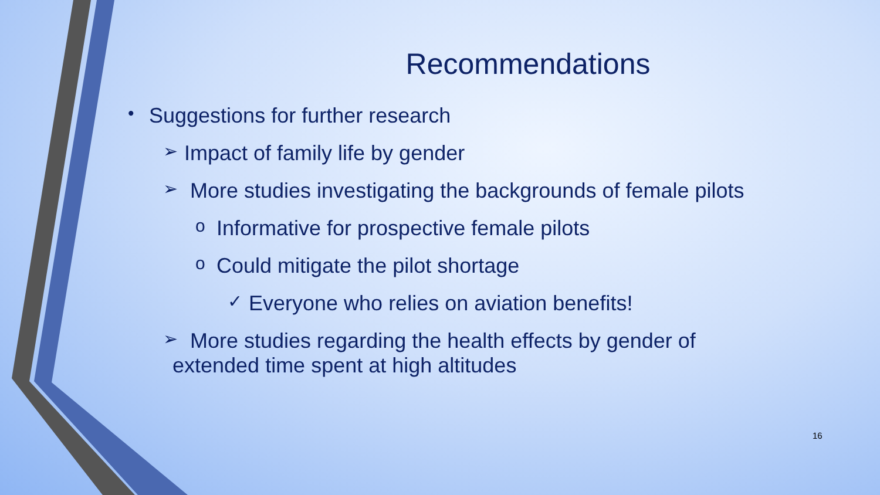Recommendations
• Suggestions for further research
➢ Impact of family life by gender
➢ More studies investigating the backgrounds of female pilots
o Informative for prospective female pilots
o Could mitigate the pilot shortage
✓ Everyone who relies on aviation benefits!
➢ More studies regarding the health effects by gender of
extended time spent at high altitudes
16